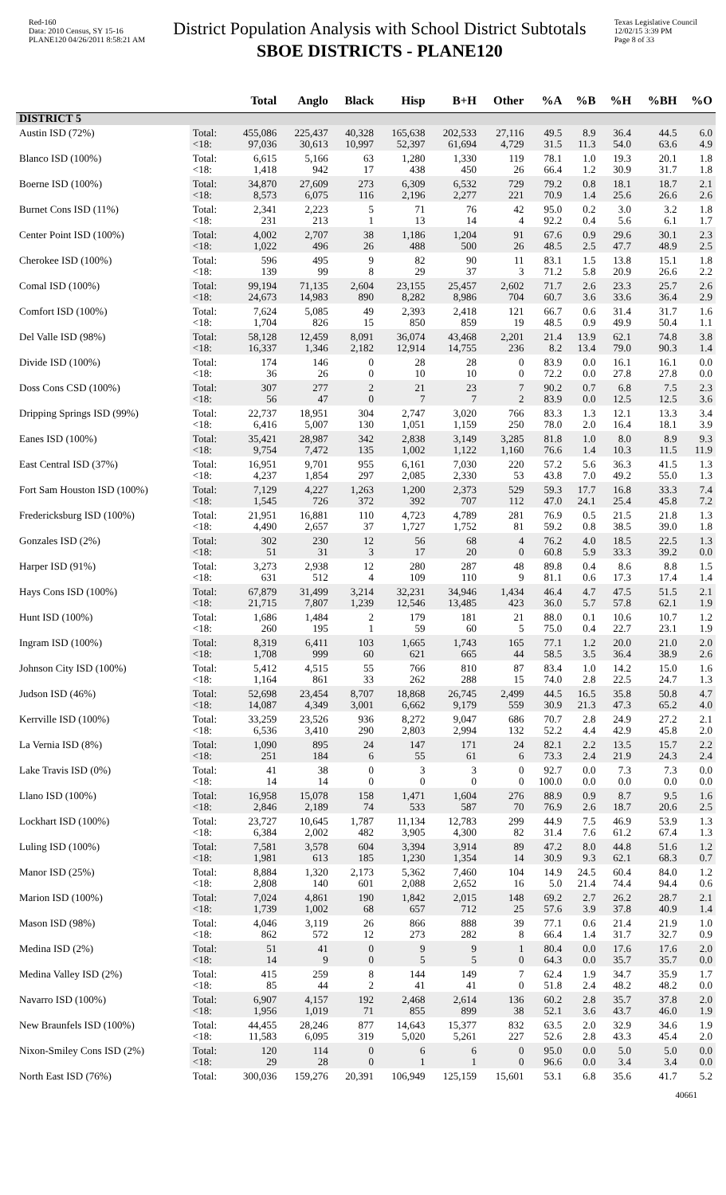Red-160
Data: 2010 Census, SY 15-16
PLANE120 04/26/2011 8:58:21 AM
District Population Analysis with School District Subtotals
SBOE DISTRICTS - PLANE120
Texas Legislative Council
12/02/15 3:39 PM
Page 8 of 33
| | | Total | Anglo | Black | Hisp | B+H | Other | %A | %B | %H | %BH | %O |
| --- | --- | --- | --- | --- | --- | --- | --- | --- | --- | --- | --- | --- |
| DISTRICT 5 | | | | | | | | | | | | |
| Austin ISD (72%) | Total: | 455,086 | 225,437 | 40,328 | 165,638 | 202,533 | 27,116 | 49.5 | 8.9 | 36.4 | 44.5 | 6.0 |
| | <18: | 97,036 | 30,613 | 10,997 | 52,397 | 61,694 | 4,729 | 31.5 | 11.3 | 54.0 | 63.6 | 4.9 |
| Blanco ISD (100%) | Total: | 6,615 | 5,166 | 63 | 1,280 | 1,330 | 119 | 78.1 | 1.0 | 19.3 | 20.1 | 1.8 |
| | <18: | 1,418 | 942 | 17 | 438 | 450 | 26 | 66.4 | 1.2 | 30.9 | 31.7 | 1.8 |
| Boerne ISD (100%) | Total: | 34,870 | 27,609 | 273 | 6,309 | 6,532 | 729 | 79.2 | 0.8 | 18.1 | 18.7 | 2.1 |
| | <18: | 8,573 | 6,075 | 116 | 2,196 | 2,277 | 221 | 70.9 | 1.4 | 25.6 | 26.6 | 2.6 |
| Burnet Cons ISD (11%) | Total: | 2,341 | 2,223 | 5 | 71 | 76 | 42 | 95.0 | 0.2 | 3.0 | 3.2 | 1.8 |
| | <18: | 231 | 213 | 1 | 13 | 14 | 4 | 92.2 | 0.4 | 5.6 | 6.1 | 1.7 |
| Center Point ISD (100%) | Total: | 4,002 | 2,707 | 38 | 1,186 | 1,204 | 91 | 67.6 | 0.9 | 29.6 | 30.1 | 2.3 |
| | <18: | 1,022 | 496 | 26 | 488 | 500 | 26 | 48.5 | 2.5 | 47.7 | 48.9 | 2.5 |
| Cherokee ISD (100%) | Total: | 596 | 495 | 9 | 82 | 90 | 11 | 83.1 | 1.5 | 13.8 | 15.1 | 1.8 |
| | <18: | 139 | 99 | 8 | 29 | 37 | 3 | 71.2 | 5.8 | 20.9 | 26.6 | 2.2 |
| Comal ISD (100%) | Total: | 99,194 | 71,135 | 2,604 | 23,155 | 25,457 | 2,602 | 71.7 | 2.6 | 23.3 | 25.7 | 2.6 |
| | <18: | 24,673 | 14,983 | 890 | 8,282 | 8,986 | 704 | 60.7 | 3.6 | 33.6 | 36.4 | 2.9 |
| Comfort ISD (100%) | Total: | 7,624 | 5,085 | 49 | 2,393 | 2,418 | 121 | 66.7 | 0.6 | 31.4 | 31.7 | 1.6 |
| | <18: | 1,704 | 826 | 15 | 850 | 859 | 19 | 48.5 | 0.9 | 49.9 | 50.4 | 1.1 |
| Del Valle ISD (98%) | Total: | 58,128 | 12,459 | 8,091 | 36,074 | 43,468 | 2,201 | 21.4 | 13.9 | 62.1 | 74.8 | 3.8 |
| | <18: | 16,337 | 1,346 | 2,182 | 12,914 | 14,755 | 236 | 8.2 | 13.4 | 79.0 | 90.3 | 1.4 |
| Divide ISD (100%) | Total: | 174 | 146 | 0 | 28 | 28 | 0 | 83.9 | 0.0 | 16.1 | 16.1 | 0.0 |
| | <18: | 36 | 26 | 0 | 10 | 10 | 0 | 72.2 | 0.0 | 27.8 | 27.8 | 0.0 |
| Doss Cons CSD (100%) | Total: | 307 | 277 | 2 | 21 | 23 | 7 | 90.2 | 0.7 | 6.8 | 7.5 | 2.3 |
| | <18: | 56 | 47 | 0 | 7 | 7 | 2 | 83.9 | 0.0 | 12.5 | 12.5 | 3.6 |
| Dripping Springs ISD (99%) | Total: | 22,737 | 18,951 | 304 | 2,747 | 3,020 | 766 | 83.3 | 1.3 | 12.1 | 13.3 | 3.4 |
| | <18: | 6,416 | 5,007 | 130 | 1,051 | 1,159 | 250 | 78.0 | 2.0 | 16.4 | 18.1 | 3.9 |
| Eanes ISD (100%) | Total: | 35,421 | 28,987 | 342 | 2,838 | 3,149 | 3,285 | 81.8 | 1.0 | 8.0 | 8.9 | 9.3 |
| | <18: | 9,754 | 7,472 | 135 | 1,002 | 1,122 | 1,160 | 76.6 | 1.4 | 10.3 | 11.5 | 11.9 |
| East Central ISD (37%) | Total: | 16,951 | 9,701 | 955 | 6,161 | 7,030 | 220 | 57.2 | 5.6 | 36.3 | 41.5 | 1.3 |
| | <18: | 4,237 | 1,854 | 297 | 2,085 | 2,330 | 53 | 43.8 | 7.0 | 49.2 | 55.0 | 1.3 |
| Fort Sam Houston ISD (100%) | Total: | 7,129 | 4,227 | 1,263 | 1,200 | 2,373 | 529 | 59.3 | 17.7 | 16.8 | 33.3 | 7.4 |
| | <18: | 1,545 | 726 | 372 | 392 | 707 | 112 | 47.0 | 24.1 | 25.4 | 45.8 | 7.2 |
| Fredericksburg ISD (100%) | Total: | 21,951 | 16,881 | 110 | 4,723 | 4,789 | 281 | 76.9 | 0.5 | 21.5 | 21.8 | 1.3 |
| | <18: | 4,490 | 2,657 | 37 | 1,727 | 1,752 | 81 | 59.2 | 0.8 | 38.5 | 39.0 | 1.8 |
| Gonzales ISD (2%) | Total: | 302 | 230 | 12 | 56 | 68 | 4 | 76.2 | 4.0 | 18.5 | 22.5 | 1.3 |
| | <18: | 51 | 31 | 3 | 17 | 20 | 0 | 60.8 | 5.9 | 33.3 | 39.2 | 0.0 |
| Harper ISD (91%) | Total: | 3,273 | 2,938 | 12 | 280 | 287 | 48 | 89.8 | 0.4 | 8.6 | 8.8 | 1.5 |
| | <18: | 631 | 512 | 4 | 109 | 110 | 9 | 81.1 | 0.6 | 17.3 | 17.4 | 1.4 |
| Hays Cons ISD (100%) | Total: | 67,879 | 31,499 | 3,214 | 32,231 | 34,946 | 1,434 | 46.4 | 4.7 | 47.5 | 51.5 | 2.1 |
| | <18: | 21,715 | 7,807 | 1,239 | 12,546 | 13,485 | 423 | 36.0 | 5.7 | 57.8 | 62.1 | 1.9 |
| Hunt ISD (100%) | Total: | 1,686 | 1,484 | 2 | 179 | 181 | 21 | 88.0 | 0.1 | 10.6 | 10.7 | 1.2 |
| | <18: | 260 | 195 | 1 | 59 | 60 | 5 | 75.0 | 0.4 | 22.7 | 23.1 | 1.9 |
| Ingram ISD (100%) | Total: | 8,319 | 6,411 | 103 | 1,665 | 1,743 | 165 | 77.1 | 1.2 | 20.0 | 21.0 | 2.0 |
| | <18: | 1,708 | 999 | 60 | 621 | 665 | 44 | 58.5 | 3.5 | 36.4 | 38.9 | 2.6 |
| Johnson City ISD (100%) | Total: | 5,412 | 4,515 | 55 | 766 | 810 | 87 | 83.4 | 1.0 | 14.2 | 15.0 | 1.6 |
| | <18: | 1,164 | 861 | 33 | 262 | 288 | 15 | 74.0 | 2.8 | 22.5 | 24.7 | 1.3 |
| Judson ISD (46%) | Total: | 52,698 | 23,454 | 8,707 | 18,868 | 26,745 | 2,499 | 44.5 | 16.5 | 35.8 | 50.8 | 4.7 |
| | <18: | 14,087 | 4,349 | 3,001 | 6,662 | 9,179 | 559 | 30.9 | 21.3 | 47.3 | 65.2 | 4.0 |
| Kerrville ISD (100%) | Total: | 33,259 | 23,526 | 936 | 8,272 | 9,047 | 686 | 70.7 | 2.8 | 24.9 | 27.2 | 2.1 |
| | <18: | 6,536 | 3,410 | 290 | 2,803 | 2,994 | 132 | 52.2 | 4.4 | 42.9 | 45.8 | 2.0 |
| La Vernia ISD (8%) | Total: | 1,090 | 895 | 24 | 147 | 171 | 24 | 82.1 | 2.2 | 13.5 | 15.7 | 2.2 |
| | <18: | 251 | 184 | 6 | 55 | 61 | 6 | 73.3 | 2.4 | 21.9 | 24.3 | 2.4 |
| Lake Travis ISD (0%) | Total: | 41 | 38 | 0 | 3 | 3 | 0 | 92.7 | 0.0 | 7.3 | 7.3 | 0.0 |
| | <18: | 14 | 14 | 0 | 0 | 0 | 0 | 100.0 | 0.0 | 0.0 | 0.0 | 0.0 |
| Llano ISD (100%) | Total: | 16,958 | 15,078 | 158 | 1,471 | 1,604 | 276 | 88.9 | 0.9 | 8.7 | 9.5 | 1.6 |
| | <18: | 2,846 | 2,189 | 74 | 533 | 587 | 70 | 76.9 | 2.6 | 18.7 | 20.6 | 2.5 |
| Lockhart ISD (100%) | Total: | 23,727 | 10,645 | 1,787 | 11,134 | 12,783 | 299 | 44.9 | 7.5 | 46.9 | 53.9 | 1.3 |
| | <18: | 6,384 | 2,002 | 482 | 3,905 | 4,300 | 82 | 31.4 | 7.6 | 61.2 | 67.4 | 1.3 |
| Luling ISD (100%) | Total: | 7,581 | 3,578 | 604 | 3,394 | 3,914 | 89 | 47.2 | 8.0 | 44.8 | 51.6 | 1.2 |
| | <18: | 1,981 | 613 | 185 | 1,230 | 1,354 | 14 | 30.9 | 9.3 | 62.1 | 68.3 | 0.7 |
| Manor ISD (25%) | Total: | 8,884 | 1,320 | 2,173 | 5,362 | 7,460 | 104 | 14.9 | 24.5 | 60.4 | 84.0 | 1.2 |
| | <18: | 2,808 | 140 | 601 | 2,088 | 2,652 | 16 | 5.0 | 21.4 | 74.4 | 94.4 | 0.6 |
| Marion ISD (100%) | Total: | 7,024 | 4,861 | 190 | 1,842 | 2,015 | 148 | 69.2 | 2.7 | 26.2 | 28.7 | 2.1 |
| | <18: | 1,739 | 1,002 | 68 | 657 | 712 | 25 | 57.6 | 3.9 | 37.8 | 40.9 | 1.4 |
| Mason ISD (98%) | Total: | 4,046 | 3,119 | 26 | 866 | 888 | 39 | 77.1 | 0.6 | 21.4 | 21.9 | 1.0 |
| | <18: | 862 | 572 | 12 | 273 | 282 | 8 | 66.4 | 1.4 | 31.7 | 32.7 | 0.9 |
| Medina ISD (2%) | Total: | 51 | 41 | 0 | 9 | 9 | 1 | 80.4 | 0.0 | 17.6 | 17.6 | 2.0 |
| | <18: | 14 | 9 | 0 | 5 | 5 | 0 | 64.3 | 0.0 | 35.7 | 35.7 | 0.0 |
| Medina Valley ISD (2%) | Total: | 415 | 259 | 8 | 144 | 149 | 7 | 62.4 | 1.9 | 34.7 | 35.9 | 1.7 |
| | <18: | 85 | 44 | 2 | 41 | 41 | 0 | 51.8 | 2.4 | 48.2 | 48.2 | 0.0 |
| Navarro ISD (100%) | Total: | 6,907 | 4,157 | 192 | 2,468 | 2,614 | 136 | 60.2 | 2.8 | 35.7 | 37.8 | 2.0 |
| | <18: | 1,956 | 1,019 | 71 | 855 | 899 | 38 | 52.1 | 3.6 | 43.7 | 46.0 | 1.9 |
| New Braunfels ISD (100%) | Total: | 44,455 | 28,246 | 877 | 14,643 | 15,377 | 832 | 63.5 | 2.0 | 32.9 | 34.6 | 1.9 |
| | <18: | 11,583 | 6,095 | 319 | 5,020 | 5,261 | 227 | 52.6 | 2.8 | 43.3 | 45.4 | 2.0 |
| Nixon-Smiley Cons ISD (2%) | Total: | 120 | 114 | 0 | 6 | 6 | 0 | 95.0 | 0.0 | 5.0 | 5.0 | 0.0 |
| | <18: | 29 | 28 | 0 | 1 | 1 | 0 | 96.6 | 0.0 | 3.4 | 3.4 | 0.0 |
| North East ISD (76%) | Total: | 300,036 | 159,276 | 20,391 | 106,949 | 125,159 | 15,601 | 53.1 | 6.8 | 35.6 | 41.7 | 5.2 |
40661